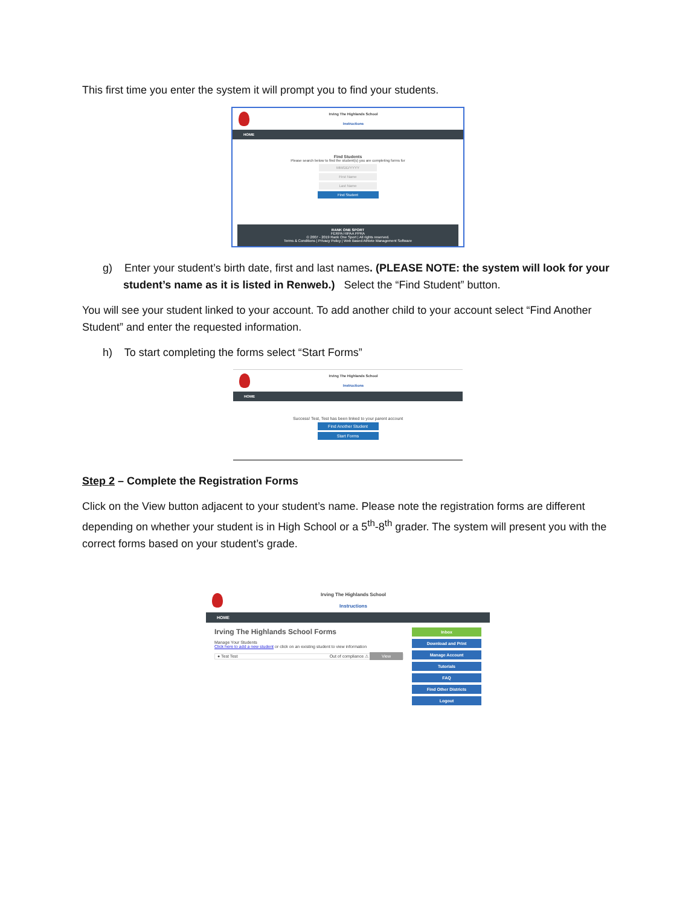This first time you enter the system it will prompt you to find your students.
Irving The Highlands School
Instructions
HOME
Find Students
Please search below to find the student(s) you are completing forms for
MM/DD/YYYY
First Name
Last Name
Find Student
RANK ONE SPORT
FERPA HIPAA PPRA
© 2007 - 2019 Rank One Sport | All rights reserved.
Terms & Conditions | Privacy Policy | Web Based Athlete Management Software
g) Enter your student’s birth date, first and last names. (PLEASE NOTE: the system will look for your student’s name as it is listed in Renweb.) Select the “Find Student” button.
You will see your student linked to your account. To add another child to your account select “Find Another Student” and enter the requested information.
h) To start completing the forms select “Start Forms”
Irving The Highlands School
Instructions
HOME
Success! Test, Test has been linked to your parent account
Find Another Student
Start Forms
Step 2 – Complete the Registration Forms
Click on the View button adjacent to your student’s name. Please note the registration forms are different depending on whether your student is in High School or a 5<sup>th</sup>-8<sup>th</sup> grader. The system will present you with the correct forms based on your student’s grade.
Irving The Highlands School
Instructions
HOME
Irving The Highlands School Forms
Manage Your Students
Click here to add a new student or click on an existing student to view information
● Test Test Out of compliance ⚠ View
Inbox
Download and Print
Manage Account
Tutorials
FAQ
Find Other Districts
Logout